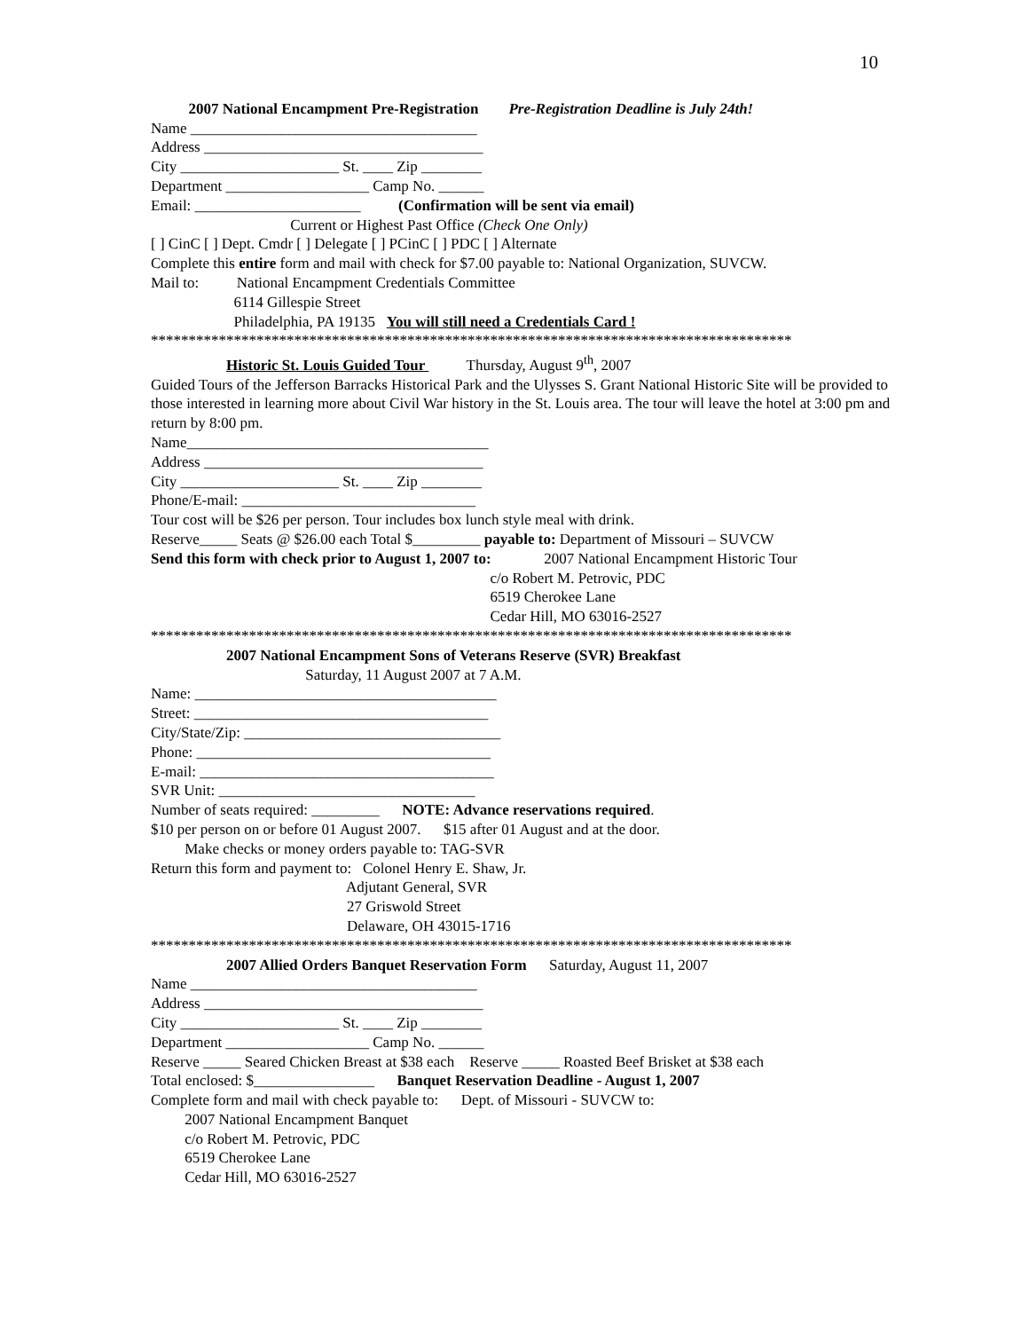10
2007 National Encampment Pre-Registration Pre-Registration Deadline is July 24th!
Name ______________________________________
Address _____________________________________
City _____________________ St. ____ Zip ________
Department ___________________ Camp No. ______
Email: ______________________ (Confirmation will be sent via email)
Current or Highest Past Office (Check One Only)
[ ] CinC [ ] Dept. Cmdr [ ] Delegate [ ] PCinC [ ] PDC [ ] Alternate
Complete this entire form and mail with check for $7.00 payable to: National Organization, SUVCW.
Mail to: National Encampment Credentials Committee
6114 Gillespie Street
Philadelphia, PA 19135 You will still need a Credentials Card !
*************************************************************************************
Historic St. Louis Guided Tour Thursday, August 9<sup>th</sup>, 2007
Guided Tours of the Jefferson Barracks Historical Park and the Ulysses S. Grant National Historic Site will be provided to those interested in learning more about Civil War history in the St. Louis area. The tour will leave the hotel at 3:00 pm and return by 8:00 pm.
Name________________________________________
Address _____________________________________
City _____________________ St. ____ Zip ________
Phone/E-mail: _______________________________
Tour cost will be $26 per person. Tour includes box lunch style meal with drink.
Reserve_____ Seats @ $26.00 each Total $_________ payable to: Department of Missouri – SUVCW
Send this form with check prior to August 1, 2007 to: 2007 National Encampment Historic Tour
c/o Robert M. Petrovic, PDC
6519 Cherokee Lane
Cedar Hill, MO 63016-2527
*************************************************************************************
2007 National Encampment Sons of Veterans Reserve (SVR) Breakfast
Saturday, 11 August 2007 at 7 A.M.
Name: ________________________________________
Street: _______________________________________
City/State/Zip: __________________________________
Phone: _______________________________________
E-mail: _______________________________________
SVR Unit: __________________________________
Number of seats required: _________ NOTE: Advance reservations required.
$10 per person on or before 01 August 2007. $15 after 01 August and at the door.
Make checks or money orders payable to: TAG-SVR
Return this form and payment to: Colonel Henry E. Shaw, Jr.
Adjutant General, SVR
27 Griswold Street
Delaware, OH 43015-1716
*************************************************************************************
2007 Allied Orders Banquet Reservation Form Saturday, August 11, 2007
Name ______________________________________
Address _____________________________________
City _____________________ St. ____ Zip ________
Department ___________________ Camp No. ______
Reserve _____ Seared Chicken Breast at $38 each Reserve _____ Roasted Beef Brisket at $38 each
Total enclosed: $________________ Banquet Reservation Deadline - August 1, 2007
Complete form and mail with check payable to: Dept. of Missouri - SUVCW to:
2007 National Encampment Banquet
c/o Robert M. Petrovic, PDC
6519 Cherokee Lane
Cedar Hill, MO 63016-2527